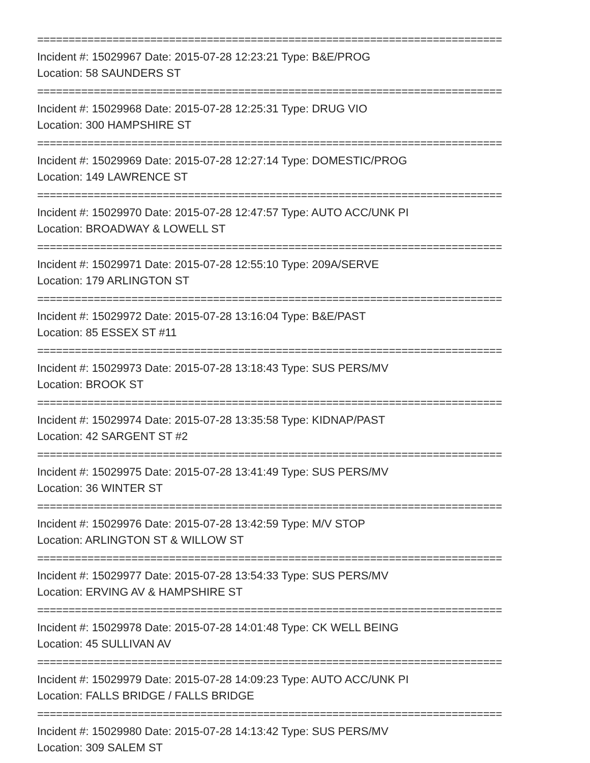==========================================================================
Incident #: 15029967 Date: 2015-07-28 12:23:21 Type: B&E/PROG
Location: 58 SAUNDERS ST
==========================================================================
Incident #: 15029968 Date: 2015-07-28 12:25:31 Type: DRUG VIO
Location: 300 HAMPSHIRE ST
==========================================================================
Incident #: 15029969 Date: 2015-07-28 12:27:14 Type: DOMESTIC/PROG
Location: 149 LAWRENCE ST
==========================================================================
Incident #: 15029970 Date: 2015-07-28 12:47:57 Type: AUTO ACC/UNK PI
Location: BROADWAY & LOWELL ST
==========================================================================
Incident #: 15029971 Date: 2015-07-28 12:55:10 Type: 209A/SERVE
Location: 179 ARLINGTON ST
==========================================================================
Incident #: 15029972 Date: 2015-07-28 13:16:04 Type: B&E/PAST
Location: 85 ESSEX ST #11
==========================================================================
Incident #: 15029973 Date: 2015-07-28 13:18:43 Type: SUS PERS/MV
Location: BROOK ST
==========================================================================
Incident #: 15029974 Date: 2015-07-28 13:35:58 Type: KIDNAP/PAST
Location: 42 SARGENT ST #2
==========================================================================
Incident #: 15029975 Date: 2015-07-28 13:41:49 Type: SUS PERS/MV
Location: 36 WINTER ST
==========================================================================
Incident #: 15029976 Date: 2015-07-28 13:42:59 Type: M/V STOP
Location: ARLINGTON ST & WILLOW ST
==========================================================================
Incident #: 15029977 Date: 2015-07-28 13:54:33 Type: SUS PERS/MV
Location: ERVING AV & HAMPSHIRE ST
==========================================================================
Incident #: 15029978 Date: 2015-07-28 14:01:48 Type: CK WELL BEING
Location: 45 SULLIVAN AV
==========================================================================
Incident #: 15029979 Date: 2015-07-28 14:09:23 Type: AUTO ACC/UNK PI
Location: FALLS BRIDGE / FALLS BRIDGE
==========================================================================
Incident #: 15029980 Date: 2015-07-28 14:13:42 Type: SUS PERS/MV
Location: 309 SALEM ST